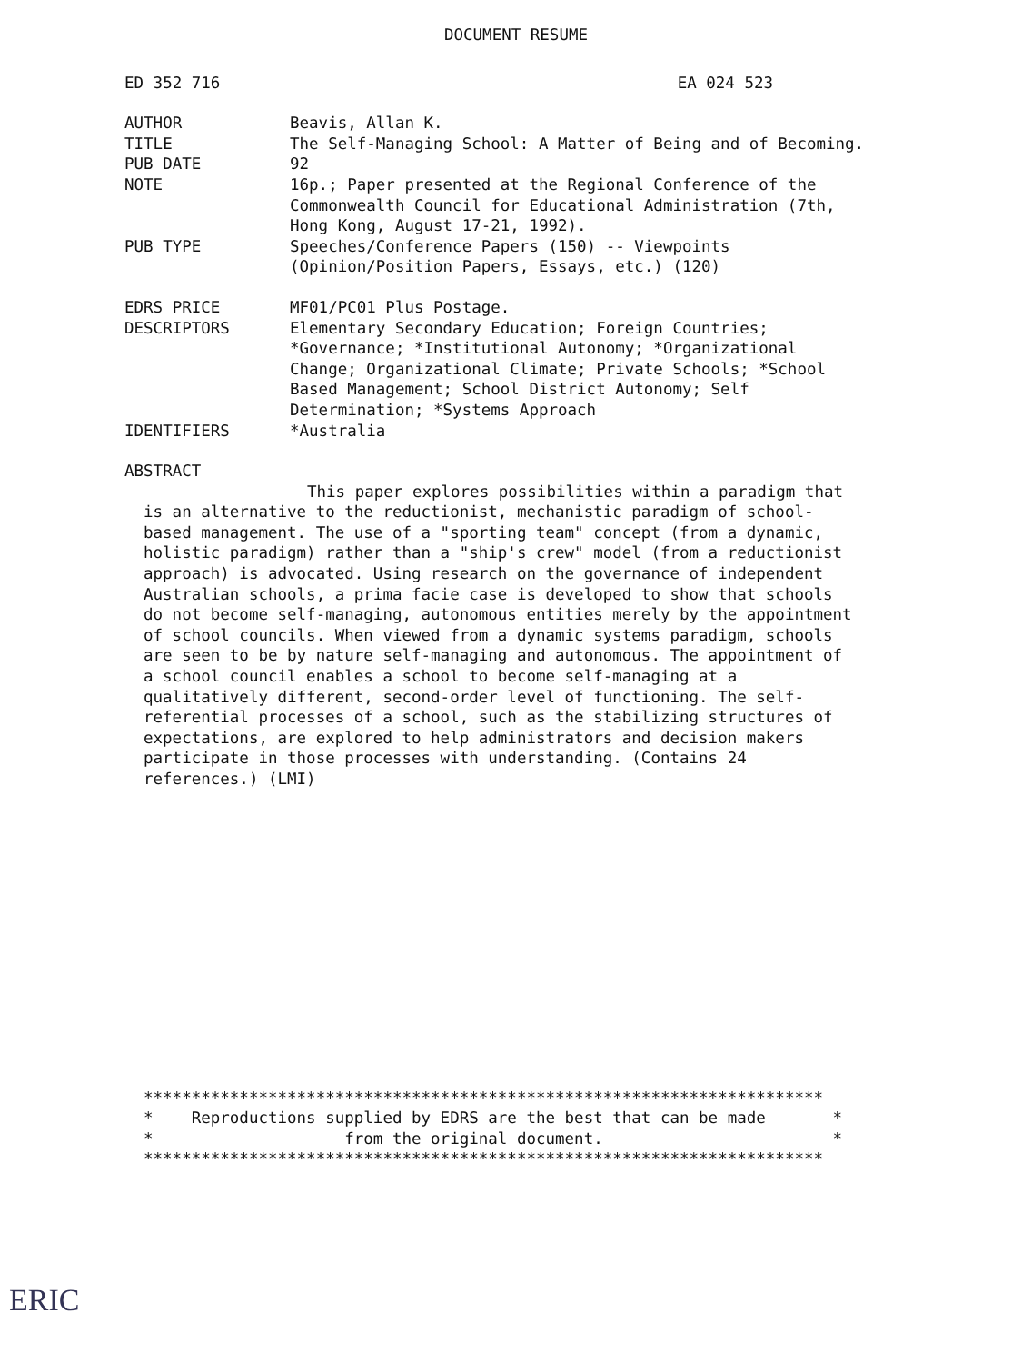DOCUMENT RESUME
ED 352 716 EA 024 523
AUTHOR Beavis, Allan K.
TITLE The Self-Managing School: A Matter of Being and of Becoming.
PUB DATE 92
NOTE 16p.; Paper presented at the Regional Conference of the Commonwealth Council for Educational Administration (7th, Hong Kong, August 17-21, 1992).
PUB TYPE Speeches/Conference Papers (150) -- Viewpoints (Opinion/Position Papers, Essays, etc.) (120)
EDRS PRICE MF01/PC01 Plus Postage.
DESCRIPTORS Elementary Secondary Education; Foreign Countries; *Governance; *Institutional Autonomy; *Organizational Change; Organizational Climate; Private Schools; *School Based Management; School District Autonomy; Self Determination; *Systems Approach
IDENTIFIERS *Australia
ABSTRACT
This paper explores possibilities within a paradigm that is an alternative to the reductionist, mechanistic paradigm of school-based management. The use of a "sporting team" concept (from a dynamic, holistic paradigm) rather than a "ship's crew" model (from a reductionist approach) is advocated. Using research on the governance of independent Australian schools, a prima facie case is developed to show that schools do not become self-managing, autonomous entities merely by the appointment of school councils. When viewed from a dynamic systems paradigm, schools are seen to be by nature self-managing and autonomous. The appointment of a school council enables a school to become self-managing at a qualitatively different, second-order level of functioning. The self-referential processes of a school, such as the stabilizing structures of expectations, are explored to help administrators and decision makers participate in those processes with understanding. (Contains 24 references.) (LMI)
*********************************************************************** * Reproductions supplied by EDRS are the best that can be made * * from the original document. * ***********************************************************************
ERIC